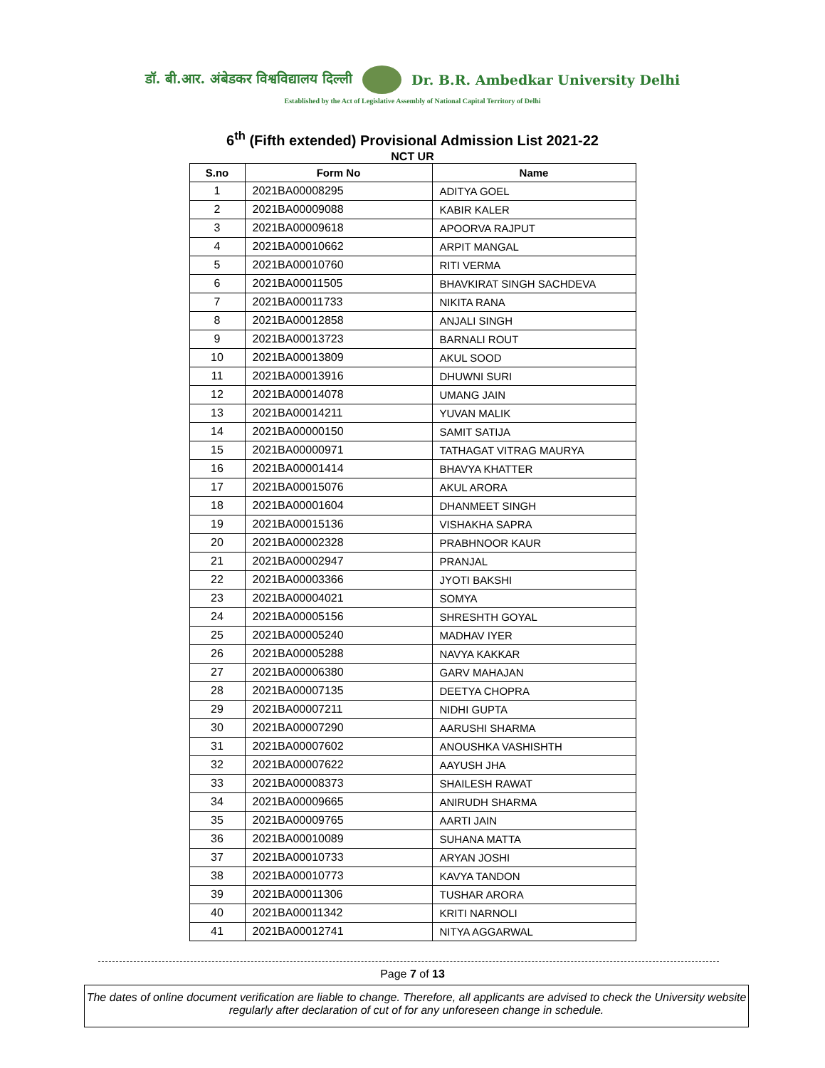डॉ. बी.आर. अंबेडकर विश्वविद्यालय दिल्ली Dr. B.R. Ambedkar University Delhi
Established by the Act of Legislative Assembly of National Capital Territory of Delhi
6<sup>th</sup> (Fifth extended) Provisional Admission List 2021-22
NCT UR
| S.no | Form No | Name |
| --- | --- | --- |
| 1 | 2021BA00008295 | ADITYA GOEL |
| 2 | 2021BA00009088 | KABIR KALER |
| 3 | 2021BA00009618 | APOORVA RAJPUT |
| 4 | 2021BA00010662 | ARPIT MANGAL |
| 5 | 2021BA00010760 | RITI VERMA |
| 6 | 2021BA00011505 | BHAVKIRAT SINGH SACHDEVA |
| 7 | 2021BA00011733 | NIKITA RANA |
| 8 | 2021BA00012858 | ANJALI SINGH |
| 9 | 2021BA00013723 | BARNALI ROUT |
| 10 | 2021BA00013809 | AKUL SOOD |
| 11 | 2021BA00013916 | DHUWNI SURI |
| 12 | 2021BA00014078 | UMANG JAIN |
| 13 | 2021BA00014211 | YUVAN MALIK |
| 14 | 2021BA00000150 | SAMIT SATIJA |
| 15 | 2021BA00000971 | TATHAGAT VITRAG MAURYA |
| 16 | 2021BA00001414 | BHAVYA KHATTER |
| 17 | 2021BA00015076 | AKUL ARORA |
| 18 | 2021BA00001604 | DHANMEET SINGH |
| 19 | 2021BA00015136 | VISHAKHA SAPRA |
| 20 | 2021BA00002328 | PRABHNOOR KAUR |
| 21 | 2021BA00002947 | PRANJAL |
| 22 | 2021BA00003366 | JYOTI BAKSHI |
| 23 | 2021BA00004021 | SOMYA |
| 24 | 2021BA00005156 | SHRESHTH GOYAL |
| 25 | 2021BA00005240 | MADHAV IYER |
| 26 | 2021BA00005288 | NAVYA KAKKAR |
| 27 | 2021BA00006380 | GARV MAHAJAN |
| 28 | 2021BA00007135 | DEETYA CHOPRA |
| 29 | 2021BA00007211 | NIDHI GUPTA |
| 30 | 2021BA00007290 | AARUSHI SHARMA |
| 31 | 2021BA00007602 | ANOUSHKA VASHISHTH |
| 32 | 2021BA00007622 | AAYUSH JHA |
| 33 | 2021BA00008373 | SHAILESH RAWAT |
| 34 | 2021BA00009665 | ANIRUDH SHARMA |
| 35 | 2021BA00009765 | AARTI JAIN |
| 36 | 2021BA00010089 | SUHANA MATTA |
| 37 | 2021BA00010733 | ARYAN JOSHI |
| 38 | 2021BA00010773 | KAVYA TANDON |
| 39 | 2021BA00011306 | TUSHAR ARORA |
| 40 | 2021BA00011342 | KRITI NARNOLI |
| 41 | 2021BA00012741 | NITYA AGGARWAL |
Page 7 of 13
The dates of online document verification are liable to change. Therefore, all applicants are advised to check the University website regularly after declaration of cut of for any unforeseen change in schedule.